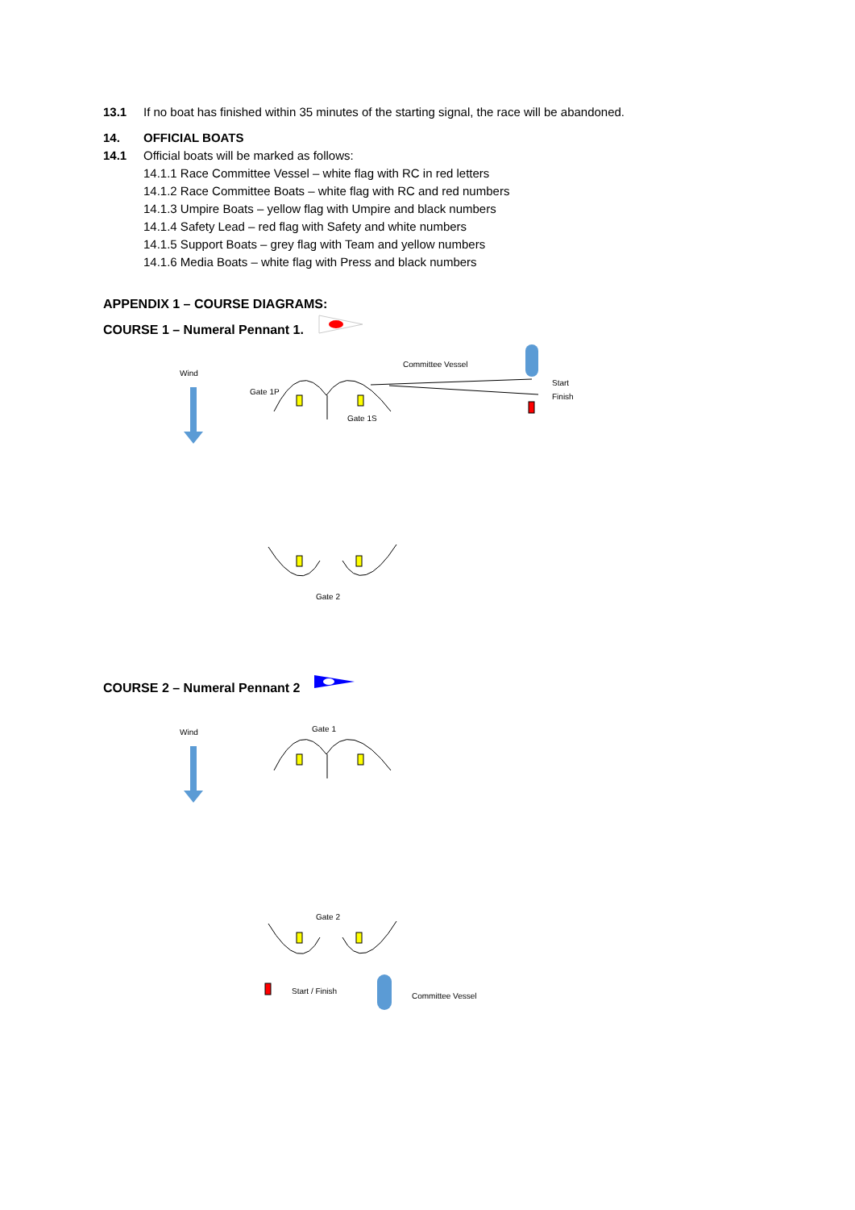13.1 If no boat has finished within 35 minutes of the starting signal, the race will be abandoned.
14. OFFICIAL BOATS
14.1 Official boats will be marked as follows:
14.1.1 Race Committee Vessel – white flag with RC in red letters
14.1.2 Race Committee Boats – white flag with RC and red numbers
14.1.3 Umpire Boats – yellow flag with Umpire and black numbers
14.1.4 Safety Lead – red flag with Safety and white numbers
14.1.5 Support Boats – grey flag with Team and yellow numbers
14.1.6 Media Boats – white flag with Press and black numbers
APPENDIX 1 – COURSE DIAGRAMS:
COURSE 1 – Numeral Pennant 1.
Wind
Gate 1P
Gate 1S
Committee Vessel
Start
Finish
Gate 2
COURSE 2 – Numeral Pennant 2
Wind
Gate 1
Gate 2
Start / Finish
Committee Vessel